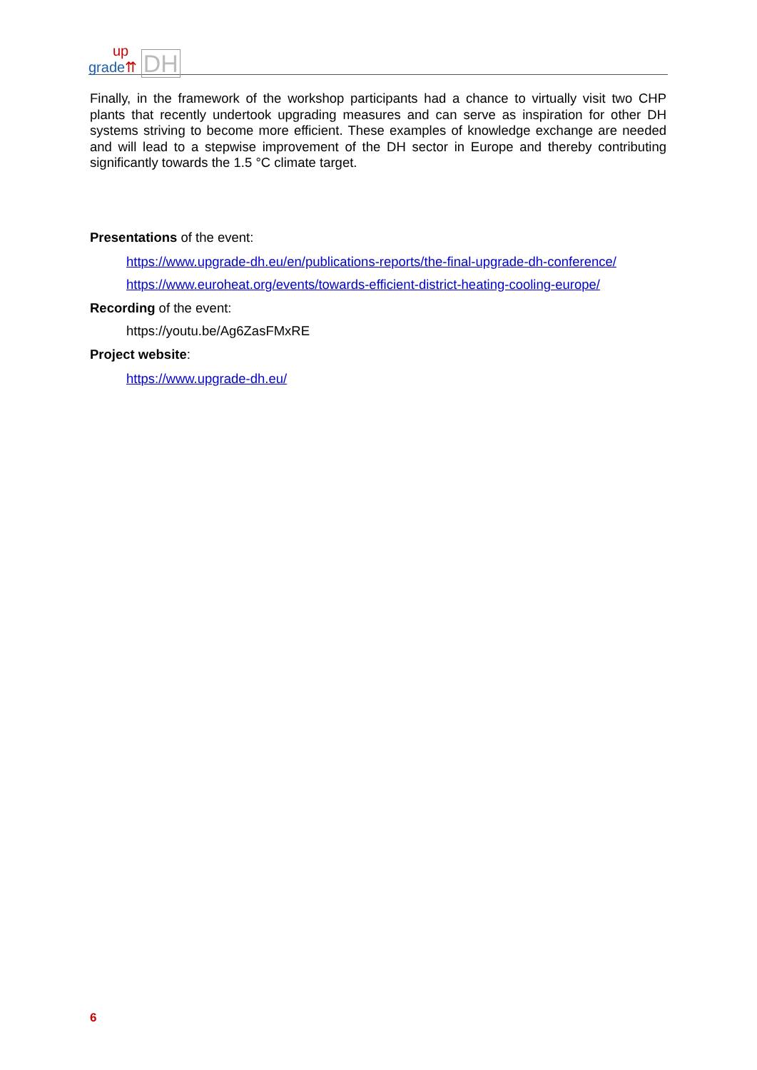up
grade⇈ DH
Finally, in the framework of the workshop participants had a chance to virtually visit two CHP plants that recently undertook upgrading measures and can serve as inspiration for other DH systems striving to become more efficient. These examples of knowledge exchange are needed and will lead to a stepwise improvement of the DH sector in Europe and thereby contributing significantly towards the 1.5 °C climate target.
Presentations of the event:
https://www.upgrade-dh.eu/en/publications-reports/the-final-upgrade-dh-conference/
https://www.euroheat.org/events/towards-efficient-district-heating-cooling-europe/
Recording of the event:
https://youtu.be/Ag6ZasFMxRE
Project website:
https://www.upgrade-dh.eu/
6